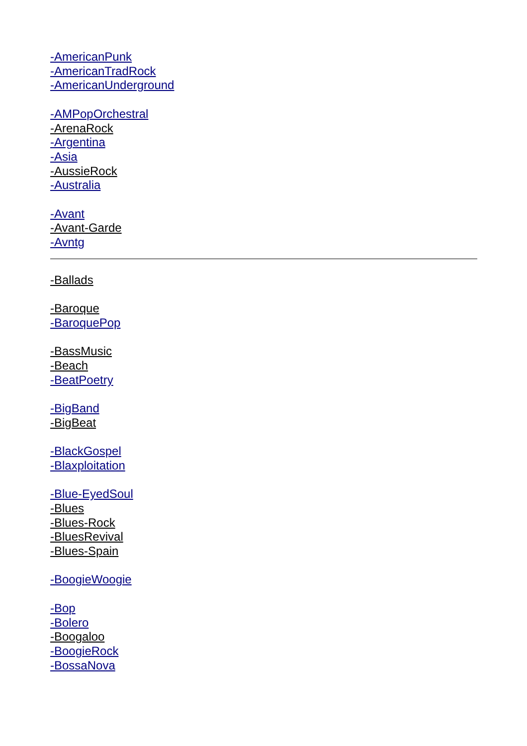-AmericanPunk
-AmericanTradRock
-AmericanUnderground
-AMPopOrchestral
-ArenaRock
-Argentina
-Asia
-AussieRock
-Australia
-Avant
-Avant-Garde
-Avntg
-Ballads
-Baroque
-BaroquePop
-BassMusic
-Beach
-BeatPoetry
-BigBand
-BigBeat
-BlackGospel
-Blaxploitation
-Blue-EyedSoul
-Blues
-Blues-Rock
-BluesRevival
-Blues-Spain
-BoogieWoogie
-Bop
-Bolero
-Boogaloo
-BoogieRock
-BossaNova